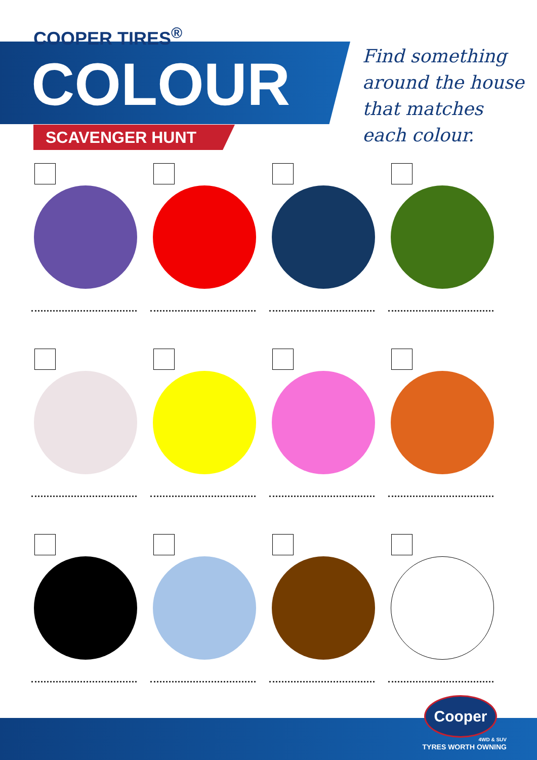COOPER TIRES<sup>®</sup>
COLOUR
SCAVENGER HUNT
Find something
around the house
that matches
each colour.
Cooper
4WD & SUV
TYRES WORTH OWNING